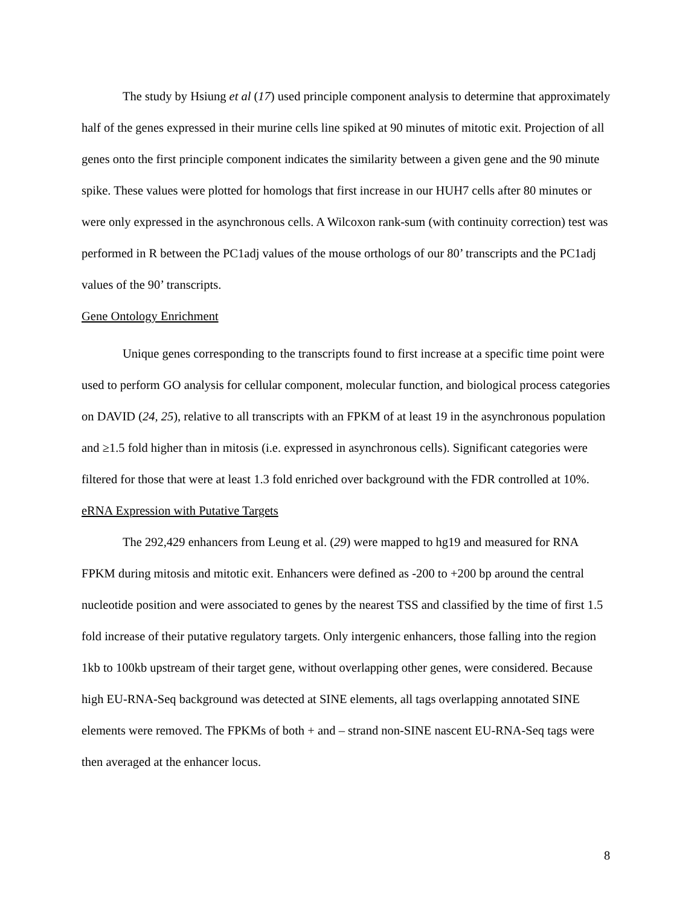The study by Hsiung et al (17) used principle component analysis to determine that approximately half of the genes expressed in their murine cells line spiked at 90 minutes of mitotic exit. Projection of all genes onto the first principle component indicates the similarity between a given gene and the 90 minute spike. These values were plotted for homologs that first increase in our HUH7 cells after 80 minutes or were only expressed in the asynchronous cells. A Wilcoxon rank-sum (with continuity correction) test was performed in R between the PC1adj values of the mouse orthologs of our 80’ transcripts and the PC1adj values of the 90’ transcripts.
Gene Ontology Enrichment
Unique genes corresponding to the transcripts found to first increase at a specific time point were used to perform GO analysis for cellular component, molecular function, and biological process categories on DAVID (24, 25), relative to all transcripts with an FPKM of at least 19 in the asynchronous population and ≥1.5 fold higher than in mitosis (i.e. expressed in asynchronous cells). Significant categories were filtered for those that were at least 1.3 fold enriched over background with the FDR controlled at 10%.
eRNA Expression with Putative Targets
The 292,429 enhancers from Leung et al. (29) were mapped to hg19 and measured for RNA FPKM during mitosis and mitotic exit. Enhancers were defined as -200 to +200 bp around the central nucleotide position and were associated to genes by the nearest TSS and classified by the time of first 1.5 fold increase of their putative regulatory targets. Only intergenic enhancers, those falling into the region 1kb to 100kb upstream of their target gene, without overlapping other genes, were considered. Because high EU-RNA-Seq background was detected at SINE elements, all tags overlapping annotated SINE elements were removed. The FPKMs of both + and – strand non-SINE nascent EU-RNA-Seq tags were then averaged at the enhancer locus.
8